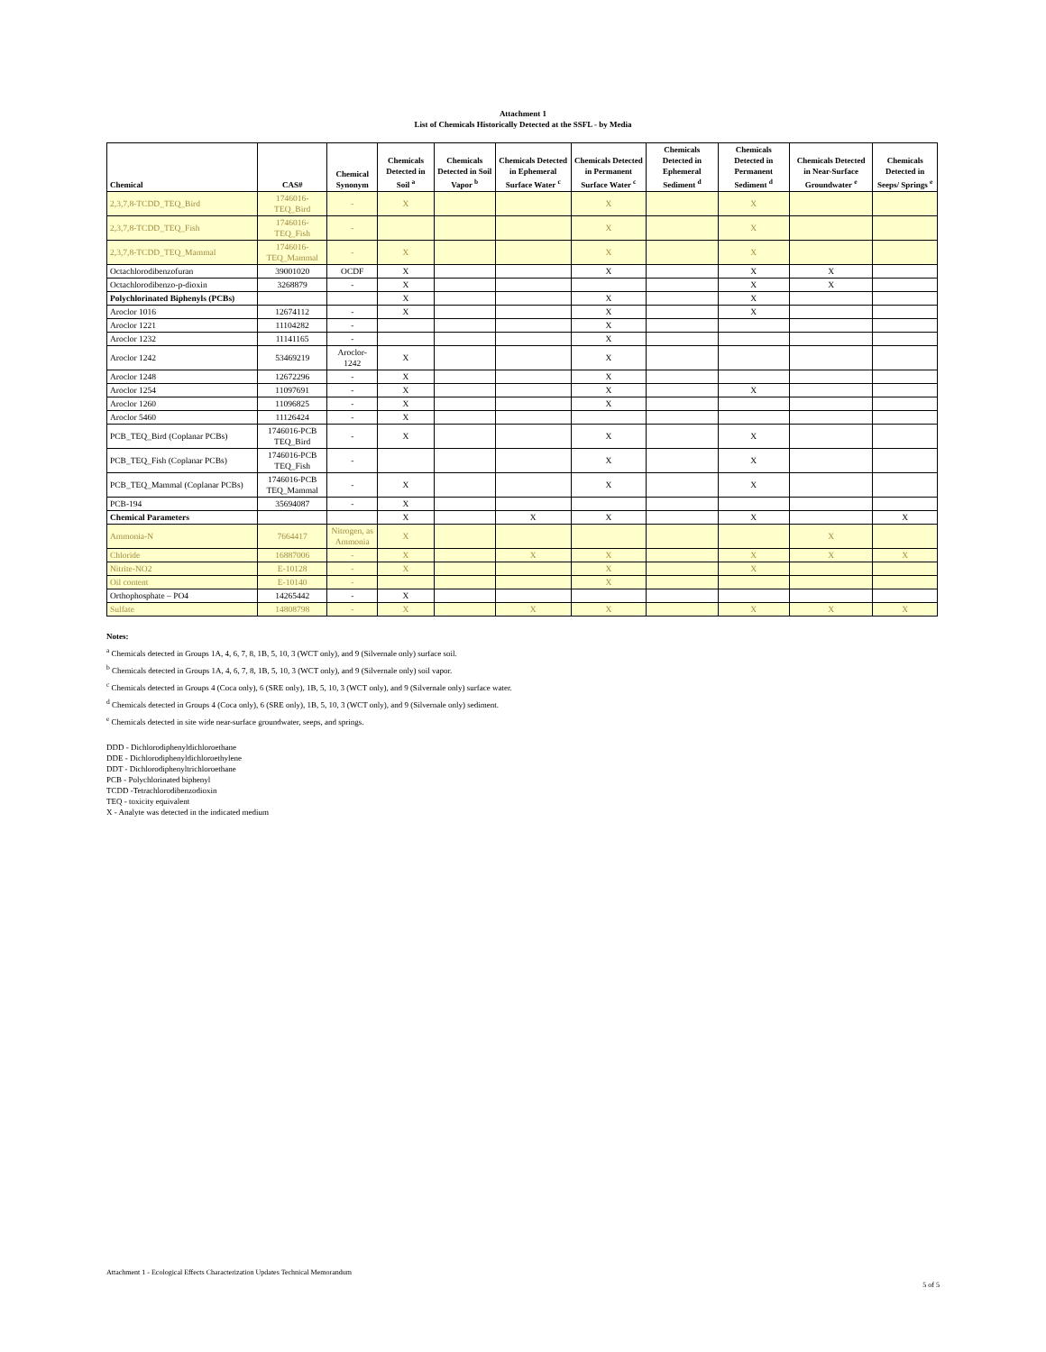Attachment 1
List of Chemicals Historically Detected at the SSFL - by Media
| Chemical | CAS# | Chemical Synonym | Chemicals Detected in Soil <sup>a</sup> | Chemicals Detected in Soil Vapor <sup>b</sup> | Chemicals Detected in Ephemeral Surface Water <sup>c</sup> | Chemicals Detected in Permanent Surface Water <sup>c</sup> | Chemicals Detected in Ephemeral Sediment <sup>d</sup> | Chemicals Detected in Permanent Sediment <sup>d</sup> | Chemicals Detected in Near-Surface Groundwater <sup>e</sup> | Chemicals Detected in Seeps/ Springs <sup>e</sup> |
| --- | --- | --- | --- | --- | --- | --- | --- | --- | --- | --- |
| 2,3,7,8-TCDD_TEQ_Bird | 1746016-TEQ_Bird | - | X | | | X | | X | | |
| 2,3,7,8-TCDD_TEQ_Fish | 1746016-TEQ_Fish | - | | | | X | | X | | |
| 2,3,7,8-TCDD_TEQ_Mammal | 1746016-TEQ_Mammal | - | X | | | X | | X | | |
| Octachlorodibenzofuran | 39001020 | OCDF | X | | | X | | X | X | |
| Octachlorodibenzo-p-dioxin | 3268879 | - | X | | | | | X | X | |
| Polychlorinated Biphenyls (PCBs) | | | X | | | X | | X | | |
| Aroclor 1016 | 12674112 | - | X | | | X | | X | | |
| Aroclor 1221 | 11104282 | - | | | | X | | | | |
| Aroclor 1232 | 11141165 | - | | | | X | | | | |
| Aroclor 1242 | 53469219 | Aroclor-1242 | X | | | X | | | | |
| Aroclor 1248 | 12672296 | - | X | | | X | | | | |
| Aroclor 1254 | 11097691 | - | X | | | X | | X | | |
| Aroclor 1260 | 11096825 | - | X | | | X | | | | |
| Aroclor 5460 | 11126424 | - | X | | | | | | | |
| PCB_TEQ_Bird (Coplanar PCBs) | 1746016-PCB TEQ_Bird | - | X | | | X | | X | | |
| PCB_TEQ_Fish (Coplanar PCBs) | 1746016-PCB TEQ_Fish | - | | | | X | | X | | |
| PCB_TEQ_Mammal (Coplanar PCBs) | 1746016-PCB TEQ_Mammal | - | X | | | X | | X | | |
| PCB-194 | 35694087 | - | X | | | | | | | |
| Chemical Parameters | | | X | | X | X | | X | | X |
| Ammonia-N | 7664417 | Nitrogen, as Ammonia | X | | | | | | X | |
| Chloride | 16887006 | - | X | | X | X | | X | X | X |
| Nitrite-NO2 | E-10128 | - | X | | | X | | X | | |
| Oil content | E-10140 | - | | | | X | | | | |
| Orthophosphate – PO4 | 14265442 | - | X | | | | | | | |
| Sulfate | 14808798 | - | X | | X | X | | X | X | X |
Notes:
<sup>a</sup> Chemicals detected in Groups 1A, 4, 6, 7, 8, 1B, 5, 10, 3 (WCT only), and 9 (Silvernale only) surface soil.
<sup>b</sup> Chemicals detected in Groups 1A, 4, 6, 7, 8, 1B, 5, 10, 3 (WCT only), and 9 (Silvernale only) soil vapor.
<sup>c</sup> Chemicals detected in Groups 4 (Coca only), 6 (SRE only), 1B, 5, 10, 3 (WCT only), and 9 (Silvernale only) surface water.
<sup>d</sup> Chemicals detected in Groups 4 (Coca only), 6 (SRE only), 1B, 5, 10, 3 (WCT only), and 9 (Silvernale only) sediment.
<sup>e</sup> Chemicals detected in site wide near-surface groundwater, seeps, and springs.
DDD - Dichlorodiphenyldichloroethane
DDE - Dichlorodiphenyldichloroethylene
DDT - Dichlorodiphenyltrichloroethane
PCB - Polychlorinated biphenyl
TCDD -Tetrachlorodibenzodioxin
TEQ - toxicity equivalent
X - Analyte was detected in the indicated medium
Attachment 1 - Ecological Effects Characterization Updates Technical Memorandum 5 of 5